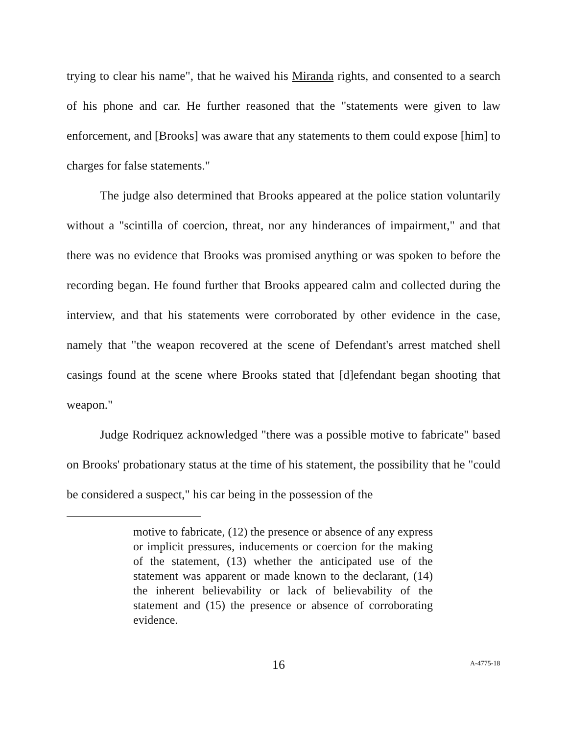trying to clear his name", that he waived his Miranda rights, and consented to a search of his phone and car. He further reasoned that the "statements were given to law enforcement, and [Brooks] was aware that any statements to them could expose [him] to charges for false statements."
The judge also determined that Brooks appeared at the police station voluntarily without a "scintilla of coercion, threat, nor any hinderances of impairment," and that there was no evidence that Brooks was promised anything or was spoken to before the recording began. He found further that Brooks appeared calm and collected during the interview, and that his statements were corroborated by other evidence in the case, namely that "the weapon recovered at the scene of Defendant's arrest matched shell casings found at the scene where Brooks stated that [d]efendant began shooting that weapon."
Judge Rodriquez acknowledged "there was a possible motive to fabricate" based on Brooks' probationary status at the time of his statement, the possibility that he "could be considered a suspect," his car being in the possession of the
motive to fabricate, (12) the presence or absence of any express or implicit pressures, inducements or coercion for the making of the statement, (13) whether the anticipated use of the statement was apparent or made known to the declarant, (14) the inherent believability or lack of believability of the statement and (15) the presence or absence of corroborating evidence.
16 A-4775-18